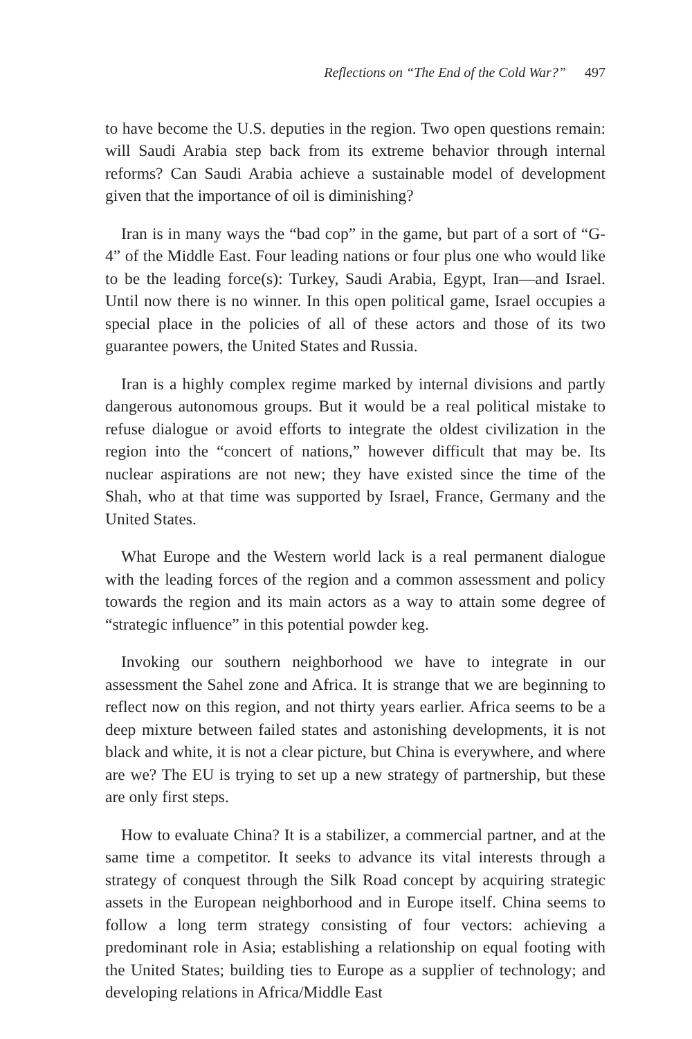Reflections on “The End of the Cold War?” 497
to have become the U.S. deputies in the region. Two open questions remain: will Saudi Arabia step back from its extreme behavior through internal reforms? Can Saudi Arabia achieve a sustainable model of development given that the importance of oil is diminishing?
Iran is in many ways the “bad cop” in the game, but part of a sort of “G-4” of the Middle East. Four leading nations or four plus one who would like to be the leading force(s): Turkey, Saudi Arabia, Egypt, Iran—and Israel. Until now there is no winner. In this open political game, Israel occupies a special place in the policies of all of these actors and those of its two guarantee powers, the United States and Russia.
Iran is a highly complex regime marked by internal divisions and partly dangerous autonomous groups. But it would be a real political mistake to refuse dialogue or avoid efforts to integrate the oldest civilization in the region into the “concert of nations,” however difficult that may be. Its nuclear aspirations are not new; they have existed since the time of the Shah, who at that time was supported by Israel, France, Germany and the United States.
What Europe and the Western world lack is a real permanent dialogue with the leading forces of the region and a common assessment and policy towards the region and its main actors as a way to attain some degree of “strategic influence” in this potential powder keg.
Invoking our southern neighborhood we have to integrate in our assessment the Sahel zone and Africa. It is strange that we are beginning to reflect now on this region, and not thirty years earlier. Africa seems to be a deep mixture between failed states and astonishing developments, it is not black and white, it is not a clear picture, but China is everywhere, and where are we? The EU is trying to set up a new strategy of partnership, but these are only first steps.
How to evaluate China? It is a stabilizer, a commercial partner, and at the same time a competitor. It seeks to advance its vital interests through a strategy of conquest through the Silk Road concept by acquiring strategic assets in the European neighborhood and in Europe itself. China seems to follow a long term strategy consisting of four vectors: achieving a predominant role in Asia; establishing a relationship on equal footing with the United States; building ties to Europe as a supplier of technology; and developing relations in Africa/Middle East